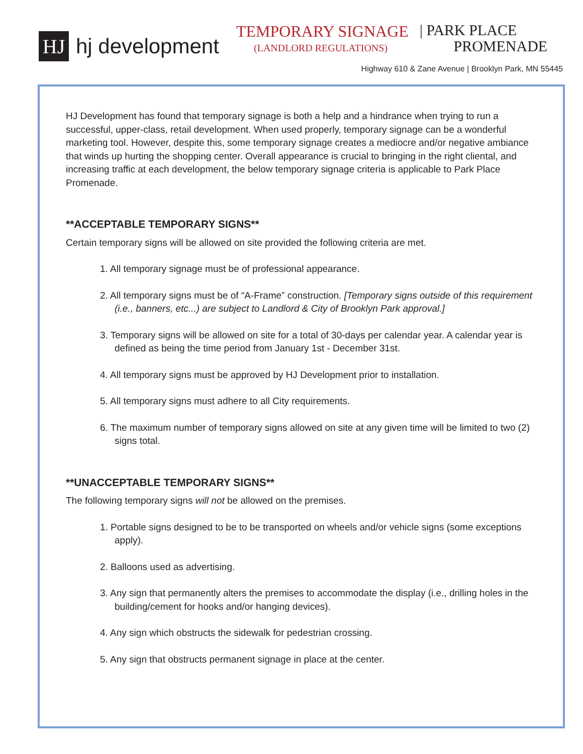HJ
hj development
TEMPORARY SIGNAGE
(LANDLORD REGULATIONS)
| PARK PLACE
PROMENADE
Highway 610 & Zane Avenue | Brooklyn Park, MN 55445
HJ Development has found that temporary signage is both a help and a hindrance when trying to run a successful, upper-class, retail development. When used properly, temporary signage can be a wonderful marketing tool. However, despite this, some temporary signage creates a mediocre and/or negative ambiance that winds up hurting the shopping center. Overall appearance is crucial to bringing in the right cliental, and increasing traffic at each development, the below temporary signage criteria is applicable to Park Place Promenade.
**ACCEPTABLE TEMPORARY SIGNS**
Certain temporary signs will be allowed on site provided the following criteria are met.
1. All temporary signage must be of professional appearance.
2. All temporary signs must be of “A-Frame” construction. [Temporary signs outside of this requirement (i.e., banners, etc...) are subject to Landlord & City of Brooklyn Park approval.]
3. Temporary signs will be allowed on site for a total of 30-days per calendar year. A calendar year is defined as being the time period from January 1st - December 31st.
4. All temporary signs must be approved by HJ Development prior to installation.
5. All temporary signs must adhere to all City requirements.
6. The maximum number of temporary signs allowed on site at any given time will be limited to two (2) signs total.
**UNACCEPTABLE TEMPORARY SIGNS**
The following temporary signs will not be allowed on the premises.
1. Portable signs designed to be to be transported on wheels and/or vehicle signs (some exceptions apply).
2. Balloons used as advertising.
3. Any sign that permanently alters the premises to accommodate the display (i.e., drilling holes in the building/cement for hooks and/or hanging devices).
4. Any sign which obstructs the sidewalk for pedestrian crossing.
5. Any sign that obstructs permanent signage in place at the center.